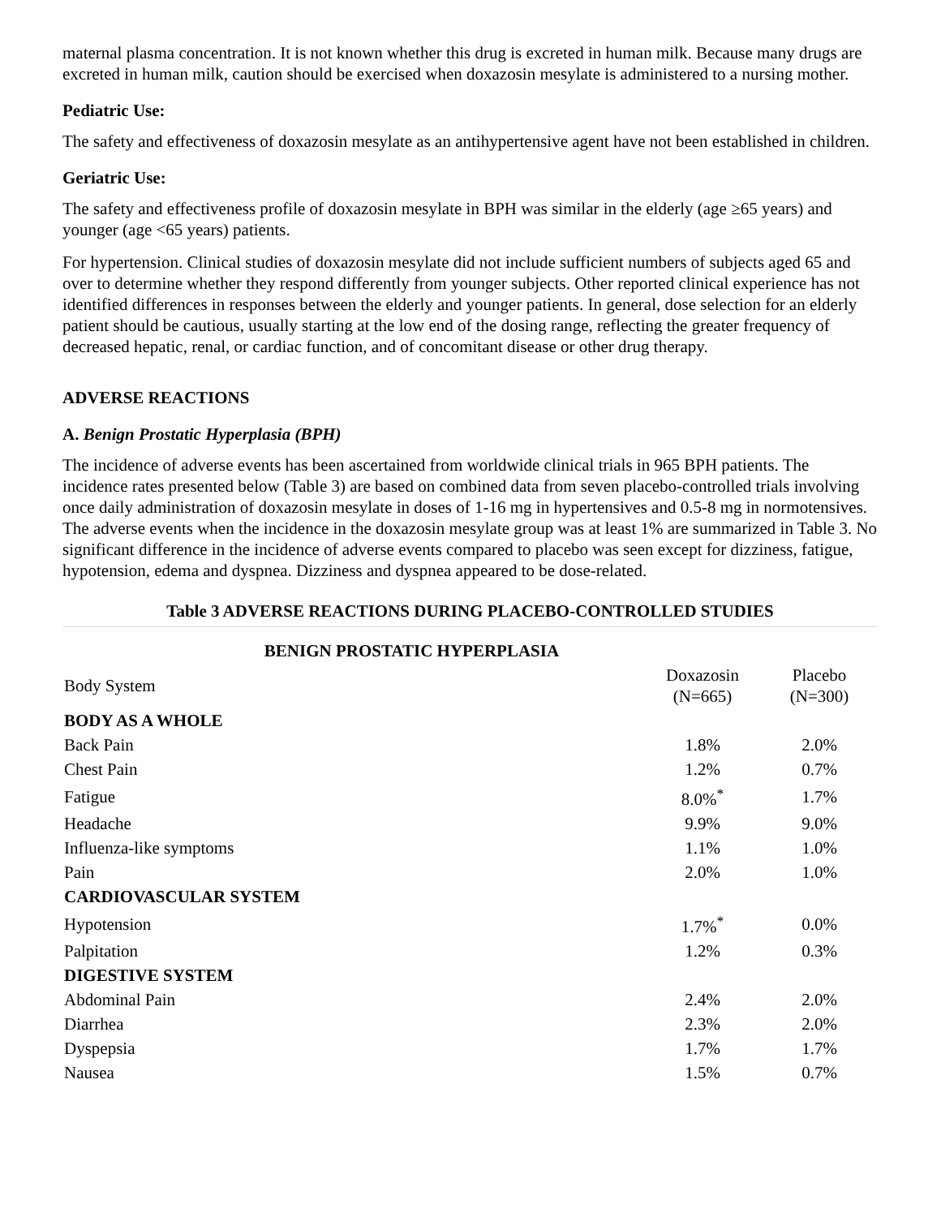maternal plasma concentration. It is not known whether this drug is excreted in human milk. Because many drugs are excreted in human milk, caution should be exercised when doxazosin mesylate is administered to a nursing mother.
Pediatric Use:
The safety and effectiveness of doxazosin mesylate as an antihypertensive agent have not been established in children.
Geriatric Use:
The safety and effectiveness profile of doxazosin mesylate in BPH was similar in the elderly (age ≥65 years) and younger (age <65 years) patients.
For hypertension. Clinical studies of doxazosin mesylate did not include sufficient numbers of subjects aged 65 and over to determine whether they respond differently from younger subjects. Other reported clinical experience has not identified differences in responses between the elderly and younger patients. In general, dose selection for an elderly patient should be cautious, usually starting at the low end of the dosing range, reflecting the greater frequency of decreased hepatic, renal, or cardiac function, and of concomitant disease or other drug therapy.
ADVERSE REACTIONS
A. Benign Prostatic Hyperplasia (BPH)
The incidence of adverse events has been ascertained from worldwide clinical trials in 965 BPH patients. The incidence rates presented below (Table 3) are based on combined data from seven placebo-controlled trials involving once daily administration of doxazosin mesylate in doses of 1-16 mg in hypertensives and 0.5-8 mg in normotensives. The adverse events when the incidence in the doxazosin mesylate group was at least 1% are summarized in Table 3. No significant difference in the incidence of adverse events compared to placebo was seen except for dizziness, fatigue, hypotension, edema and dyspnea. Dizziness and dyspnea appeared to be dose-related.
Table 3 ADVERSE REACTIONS DURING PLACEBO-CONTROLLED STUDIES
| BENIGN PROSTATIC HYPERPLASIA | | |
| --- | --- | --- |
| Body System | Doxazosin (N=665) | Placebo (N=300) |
| BODY AS A WHOLE | | |
| Back Pain | 1.8% | 2.0% |
| Chest Pain | 1.2% | 0.7% |
| Fatigue | 8.0%<sup>*</sup> | 1.7% |
| Headache | 9.9% | 9.0% |
| Influenza-like symptoms | 1.1% | 1.0% |
| Pain | 2.0% | 1.0% |
| CARDIOVASCULAR SYSTEM | | |
| Hypotension | 1.7%<sup>*</sup> | 0.0% |
| Palpitation | 1.2% | 0.3% |
| DIGESTIVE SYSTEM | | |
| Abdominal Pain | 2.4% | 2.0% |
| Diarrhea | 2.3% | 2.0% |
| Dyspepsia | 1.7% | 1.7% |
| Nausea | 1.5% | 0.7% |